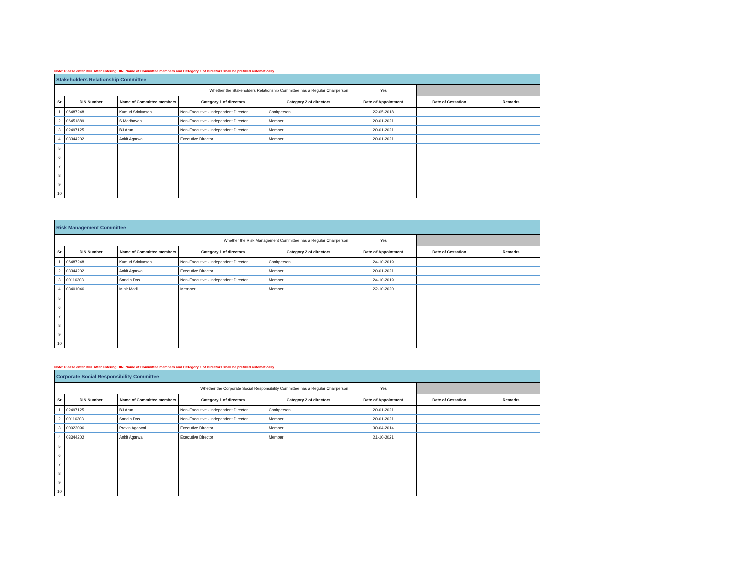Note: Please enter DIN. After entering DIN, Name of Committee members and Category 1 of Directors shall be prefilled automatically
| Stakeholders Relationship Committee | | | | | | | |
| Whether the Stakeholders Relationship Committee has a Regular Chairperson | | | | | Yes | | |
| Sr | DIN Number | Name of Committee members | Category 1 of directors | Category 2 of directors | Date of Appointment | Date of Cessation | Remarks |
| 1 | 06487248 | Kumud Srinivasan | Non-Executive - Independent Director | Chairperson | 22-05-2018 | | |
| 2 | 06451889 | S Madhavan | Non-Executive - Independent Director | Member | 20-01-2021 | | |
| 3 | 02497125 | BJ Arun | Non-Executive - Independent Director | Member | 20-01-2021 | | |
| 4 | 03344202 | Ankit Agarwal | Executive Director | Member | 20-01-2021 | | |
| 5 | | | | | | | |
| 6 | | | | | | | |
| 7 | | | | | | | |
| 8 | | | | | | | |
| 9 | | | | | | | |
| 10 | | | | | | | |
| Risk Management Committee | | | | | | | |
| Whether the Risk Management Committee has a Regular Chairperson | | | | | Yes | | |
| Sr | DIN Number | Name of Committee members | Category 1 of directors | Category 2 of directors | Date of Appointment | Date of Cessation | Remarks |
| 1 | 06487248 | Kumud Srinivasan | Non-Executive - Independent Director | Chairperson | 24-10-2019 | | |
| 2 | 03344202 | Ankit Agarwal | Executive Director | Member | 20-01-2021 | | |
| 3 | 00116303 | Sandip Das | Non-Executive - Independent Director | Member | 24-10-2019 | | |
| 4 | 03401046 | Mihir Modi | Member | Member | 22-10-2020 | | |
| 5 | | | | | | | |
| 6 | | | | | | | |
| 7 | | | | | | | |
| 8 | | | | | | | |
| 9 | | | | | | | |
| 10 | | | | | | | |
Note: Please enter DIN. After entering DIN, Name of Committee members and Category 1 of Directors shall be prefilled automatically
| Corporate Social Responsibility Committee | | | | | | | |
| Whether the Corporate Social Responsibility Committee has a Regular Chairperson | | | | | Yes | | |
| Sr | DIN Number | Name of Committee members | Category 1 of directors | Category 2 of directors | Date of Appointment | Date of Cessation | Remarks |
| 1 | 02497125 | BJ Arun | Non-Executive - Independent Director | Chairperson | 20-01-2021 | | |
| 2 | 00116303 | Sandip Das | Non-Executive - Independent Director | Member | 20-01-2021 | | |
| 3 | 00022096 | Pravin Agarwal | Executive Director | Member | 30-04-2014 | | |
| 4 | 03344202 | Ankit Agarwal | Executive Director | Member | 21-10-2021 | | |
| 5 | | | | | | | |
| 6 | | | | | | | |
| 7 | | | | | | | |
| 8 | | | | | | | |
| 9 | | | | | | | |
| 10 | | | | | | | |